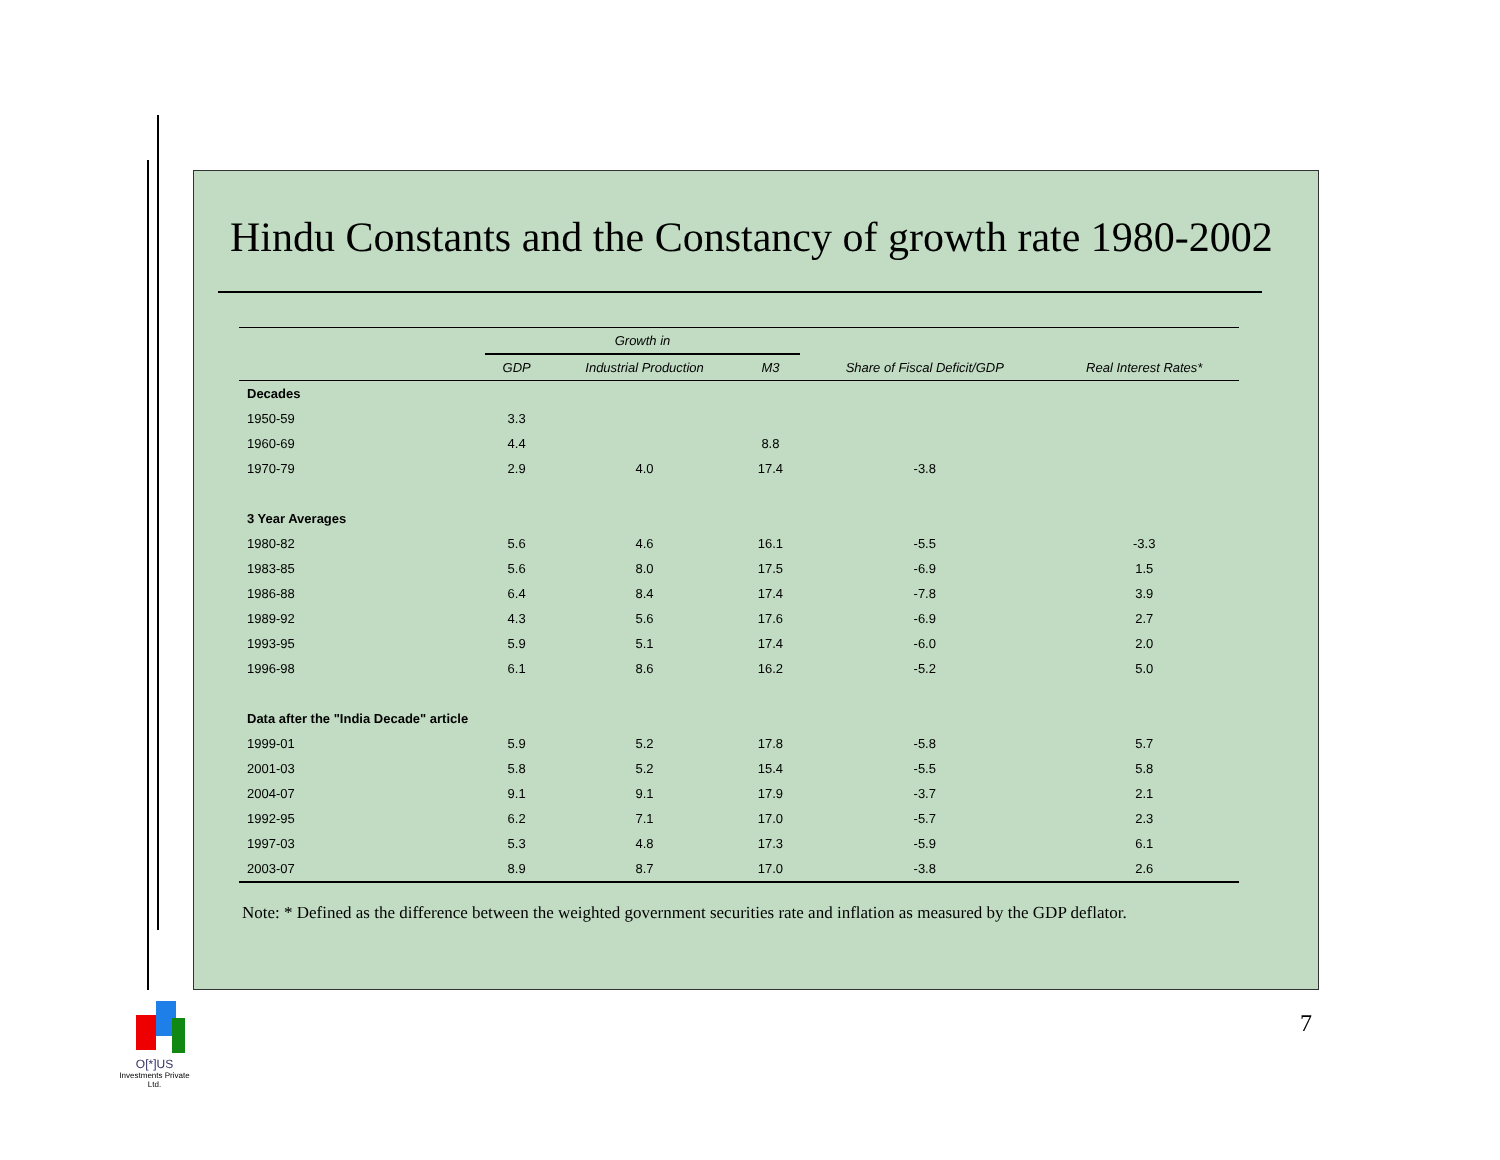Hindu Constants and the Constancy of growth rate 1980-2002
| | Growth in | | | | |
| --- | --- | --- | --- | --- | --- |
| | GDP | Industrial Production | M3 | Share of Fiscal Deficit/GDP | Real Interest Rates* |
| Decades | | | | | |
| 1950-59 | 3.3 | | | | |
| 1960-69 | 4.4 | | 8.8 | | |
| 1970-79 | 2.9 | 4.0 | 17.4 | -3.8 | |
| 3 Year Averages | | | | | |
| 1980-82 | 5.6 | 4.6 | 16.1 | -5.5 | -3.3 |
| 1983-85 | 5.6 | 8.0 | 17.5 | -6.9 | 1.5 |
| 1986-88 | 6.4 | 8.4 | 17.4 | -7.8 | 3.9 |
| 1989-92 | 4.3 | 5.6 | 17.6 | -6.9 | 2.7 |
| 1993-95 | 5.9 | 5.1 | 17.4 | -6.0 | 2.0 |
| 1996-98 | 6.1 | 8.6 | 16.2 | -5.2 | 5.0 |
| Data after the "India Decade" article | | | | | |
| 1999-01 | 5.9 | 5.2 | 17.8 | -5.8 | 5.7 |
| 2001-03 | 5.8 | 5.2 | 15.4 | -5.5 | 5.8 |
| 2004-07 | 9.1 | 9.1 | 17.9 | -3.7 | 2.1 |
| 1992-95 | 6.2 | 7.1 | 17.0 | -5.7 | 2.3 |
| 1997-03 | 5.3 | 4.8 | 17.3 | -5.9 | 6.1 |
| 2003-07 | 8.9 | 8.7 | 17.0 | -3.8 | 2.6 |
Note: * Defined as the difference between the weighted government securities rate and inflation as measured by the GDP deflator.
7
O[*]US
Investments Private Ltd.